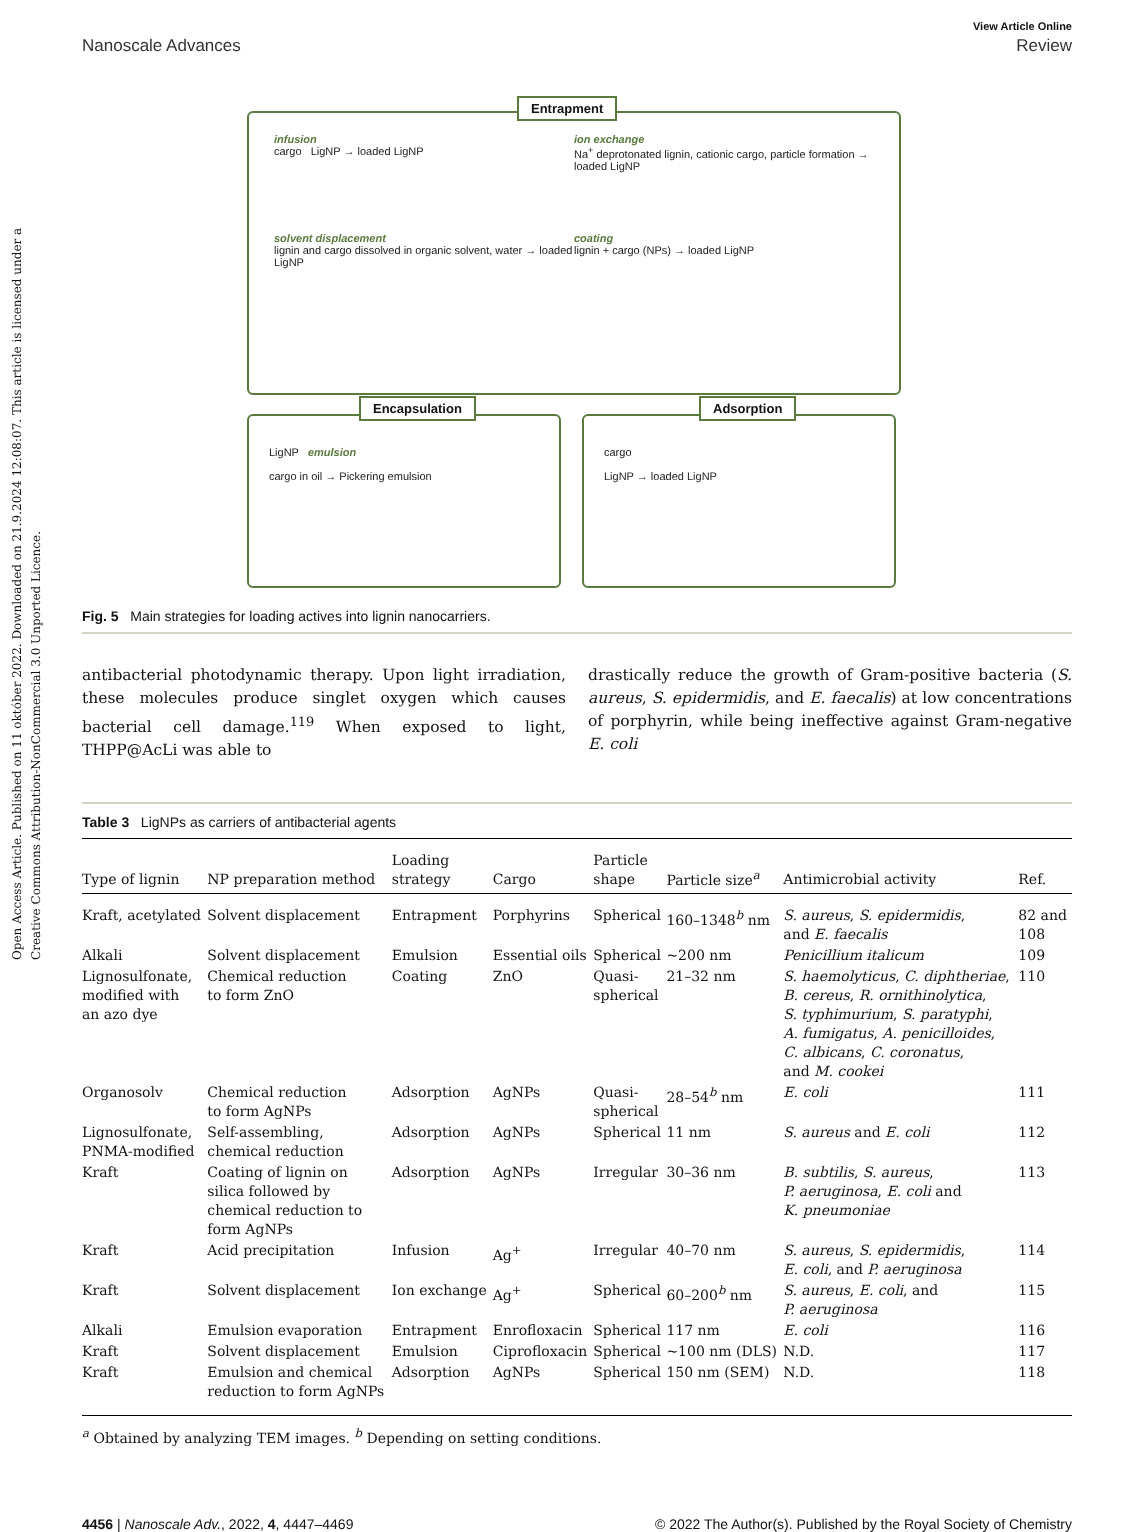Open Access Article. Published on 11 október 2022. Downloaded on 21.9.2024 12:08:07. This article is licensed under a Creative Commons Attribution-NonCommercial 3.0 Unported Licence.
View Article Online
Nanoscale Advances Review
infusion
cargo LigNP → loaded LigNP
ion exchange
Na<sup>+</sup> deprotonated lignin, cationic cargo, particle formation → loaded LigNP
solvent displacement
lignin and cargo dissolved in organic solvent, water → loaded LigNP
coating
lignin + cargo (NPs) → loaded LigNP
Entrapment
LigNP emulsion
cargo in oil → Pickering emulsion
Encapsulation
cargo
LigNP → loaded LigNP
Adsorption
Fig. 5 Main strategies for loading actives into lignin nanocarriers.
antibacterial photodynamic therapy. Upon light irradiation, these molecules produce singlet oxygen which causes bacterial cell damage.<sup>119</sup> When exposed to light, THPP@AcLi was able to
drastically reduce the growth of Gram-positive bacteria (S. aureus, S. epidermidis, and E. faecalis) at low concentrations of porphyrin, while being ineffective against Gram-negative E. coli
Table 3 LigNPs as carriers of antibacterial agents
| Type of lignin | NP preparation method | Loading strategy | Cargo | Particle shape | Particle size<sup>a</sup> | Antimicrobial activity | Ref. |
| --- | --- | --- | --- | --- | --- | --- | --- |
| Kraft, acetylated | Solvent displacement | Entrapment | Porphyrins | Spherical | 160–1348<sup>b</sup> nm | S. aureus , S. epidermidis , and E. faecalis | 82 and 108 |
| Alkali | Solvent displacement | Emulsion | Essential oils | Spherical | ~200 nm | Penicillium italicum | 109 |
| Lignosulfonate, modified with an azo dye | Chemical reduction to form ZnO | Coating | ZnO | Quasi- spherical | 21–32 nm | S. haemolyticus , C. diphtheriae , B. cereus , R. ornithinolytica , S. typhimurium , S. paratyphi , A. fumigatus , A. penicilloides , C. albicans , C. coronatus , and M. cookei | 110 |
| Organosolv | Chemical reduction to form AgNPs | Adsorption | AgNPs | Quasi- spherical | 28–54<sup>b</sup> nm | E. coli | 111 |
| Lignosulfonate, PNMA-modified | Self-assembling, chemical reduction | Adsorption | AgNPs | Spherical | 11 nm | S. aureus and E. coli | 112 |
| Kraft | Coating of lignin on silica followed by chemical reduction to form AgNPs | Adsorption | AgNPs | Irregular | 30–36 nm | B. subtilis , S. aureus , P. aeruginosa , E. coli and K. pneumoniae | 113 |
| Kraft | Acid precipitation | Infusion | Ag<sup>+</sup> | Irregular | 40–70 nm | S. aureus , S. epidermidis , E. coli , and P. aeruginosa | 114 |
| Kraft | Solvent displacement | Ion exchange | Ag<sup>+</sup> | Spherical | 60–200<sup>b</sup> nm | S. aureus , E. coli , and P. aeruginosa | 115 |
| Alkali | Emulsion evaporation | Entrapment | Enrofloxacin | Spherical | 117 nm | E. coli | 116 |
| Kraft | Solvent displacement | Emulsion | Ciprofloxacin | Spherical | ~100 nm (DLS) | N.D. | 117 |
| Kraft | Emulsion and chemical reduction to form AgNPs | Adsorption | AgNPs | Spherical | 150 nm (SEM) | N.D. | 118 |
<sup>a</sup> Obtained by analyzing TEM images. <sup>b</sup> Depending on setting conditions.
4456 | Nanoscale Adv., 2022, 4, 4447–4469 © 2022 The Author(s). Published by the Royal Society of Chemistry